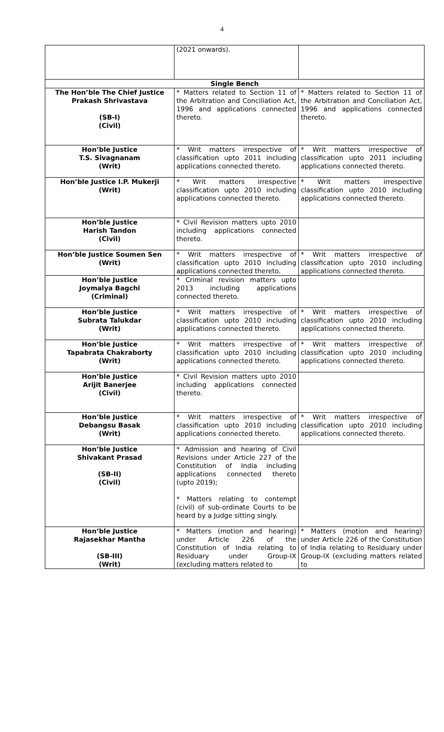4
| | (2021 onwards). | |
| Single Bench | | |
| The Hon’ble The Chief Justice Prakash Shrivastava (SB-I) (Civil) | * Matters related to Section 11 of the Arbitration and Conciliation Act, 1996 and applications connected thereto. | * Matters related to Section 11 of the Arbitration and Conciliation Act, 1996 and applications connected thereto. |
| Hon’ble Justice T.S. Sivagnanam (Writ) | * Writ matters irrespective of classification upto 2011 including applications connected thereto. | * Writ matters irrespective of classification upto 2011 including applications connected thereto. |
| Hon’ble Justice I.P. Mukerji (Writ) | * Writ matters irrespective classification upto 2010 including applications connected thereto. | * Writ matters irrespective classification upto 2010 including applications connected thereto. |
| Hon’ble Justice Harish Tandon (Civil) | * Civil Revision matters upto 2010 including applications connected thereto. | |
| Hon’ble Justice Soumen Sen (Writ) | * Writ matters irrespective of classification upto 2010 including applications connected thereto. | * Writ matters irrespective of classification upto 2010 including applications connected thereto. |
| Hon’ble Justice Joymalya Bagchi (Criminal) | * Criminal revision matters upto 2013 including applications connected thereto. | |
| Hon’ble Justice Subrata Talukdar (Writ) | * Writ matters irrespective of classification upto 2010 including applications connected thereto. | * Writ matters irrespective of classification upto 2010 including applications connected thereto. |
| Hon’ble Justice Tapabrata Chakraborty (Writ) | * Writ matters irrespective of classification upto 2010 including applications connected thereto. | * Writ matters irrespective of classification upto 2010 including applications connected thereto. |
| Hon’ble Justice Arijit Banerjee (Civil) | * Civil Revision matters upto 2010 including applications connected thereto. | |
| Hon’ble Justice Debangsu Basak (Writ) | * Writ matters irrespective of classification upto 2010 including applications connected thereto. | * Writ matters irrespective of classification upto 2010 including applications connected thereto. |
| Hon’ble Justice Shivakant Prasad (SB-II) (Civil) | * Admission and hearing of Civil Revisions under Article 227 of the Constitution of India including applications connected thereto (upto 2019); * Matters relating to contempt (civil) of sub-ordinate Courts to be heard by a Judge sitting singly. | |
| Hon’ble Justice Rajasekhar Mantha (SB-III) (Writ) | * Matters (motion and hearing) under Article 226 of the Constitution of India relating to Residuary under Group-IX (excluding matters related to | * Matters (motion and hearing) under Article 226 of the Constitution of India relating to Residuary under Group-IX (excluding matters related to |